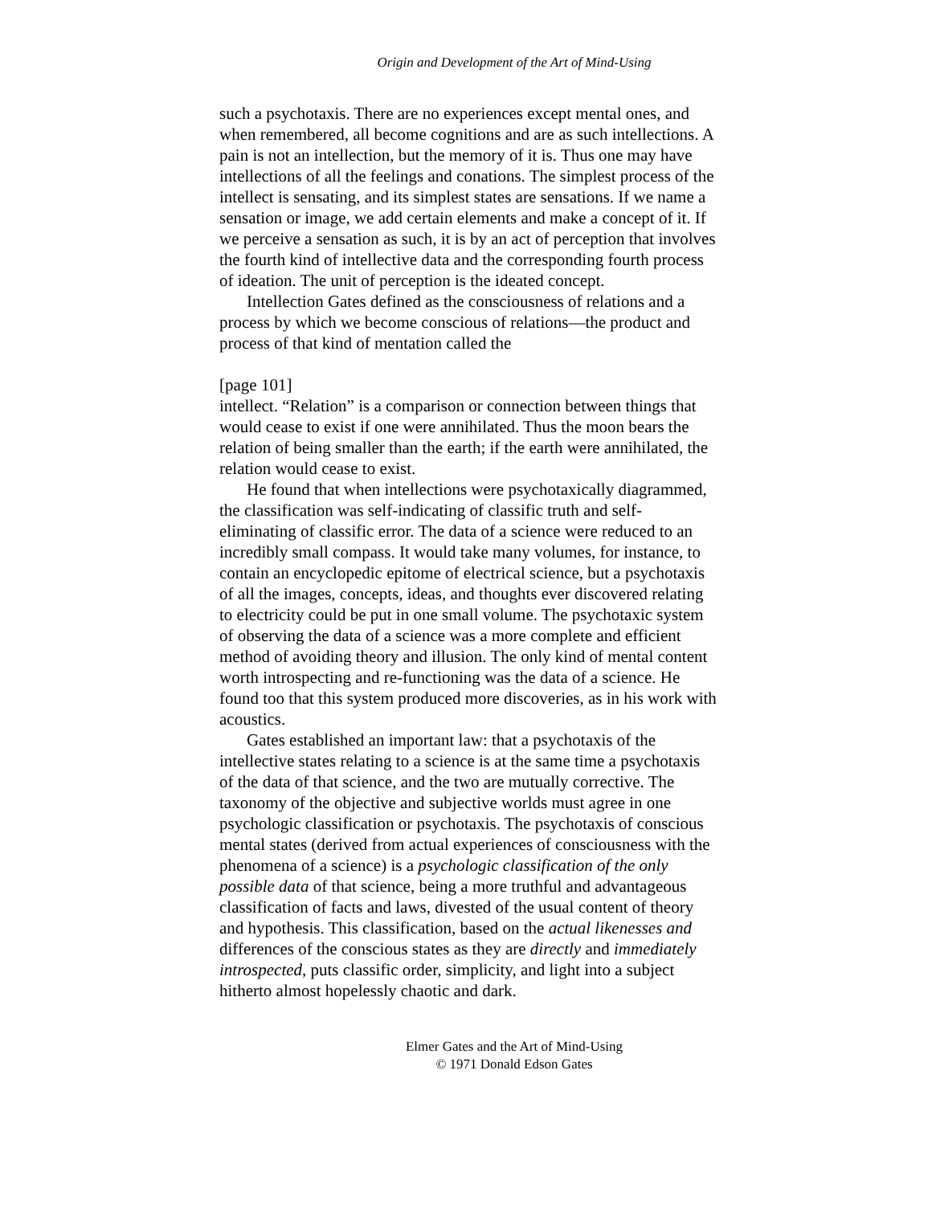Origin and Development of the Art of Mind-Using
such a psychotaxis. There are no experiences except mental ones, and when remembered, all become cognitions and are as such intellections. A pain is not an intellection, but the memory of it is. Thus one may have intellections of all the feelings and conations. The simplest process of the intellect is sensating, and its simplest states are sensations. If we name a sensation or image, we add certain elements and make a concept of it. If we perceive a sensation as such, it is by an act of perception that involves the fourth kind of intellective data and the corresponding fourth process of ideation. The unit of perception is the ideated concept.
Intellection Gates defined as the consciousness of relations and a process by which we become conscious of relations—the product and process of that kind of mentation called the
[page 101]
intellect. “Relation” is a comparison or connection between things that would cease to exist if one were annihilated. Thus the moon bears the relation of being smaller than the earth; if the earth were annihilated, the relation would cease to exist.
He found that when intellections were psychotaxically diagrammed, the classification was self-indicating of classific truth and self-eliminating of classific error. The data of a science were reduced to an incredibly small compass. It would take many volumes, for instance, to contain an encyclopedic epitome of electrical science, but a psychotaxis of all the images, concepts, ideas, and thoughts ever discovered relating to electricity could be put in one small volume. The psychotaxic system of observing the data of a science was a more complete and efficient method of avoiding theory and illusion. The only kind of mental content worth introspecting and re-functioning was the data of a science. He found too that this system produced more discoveries, as in his work with acoustics.
Gates established an important law: that a psychotaxis of the intellective states relating to a science is at the same time a psychotaxis of the data of that science, and the two are mutually corrective. The taxonomy of the objective and subjective worlds must agree in one psychologic classification or psychotaxis. The psychotaxis of conscious mental states (derived from actual experiences of consciousness with the phenomena of a science) is a psychologic classification of the only possible data of that science, being a more truthful and advantageous classification of facts and laws, divested of the usual content of theory and hypothesis. This classification, based on the actual likenesses and differences of the conscious states as they are directly and immediately introspected, puts classific order, simplicity, and light into a subject hitherto almost hopelessly chaotic and dark.
Elmer Gates and the Art of Mind-Using
© 1971 Donald Edson Gates